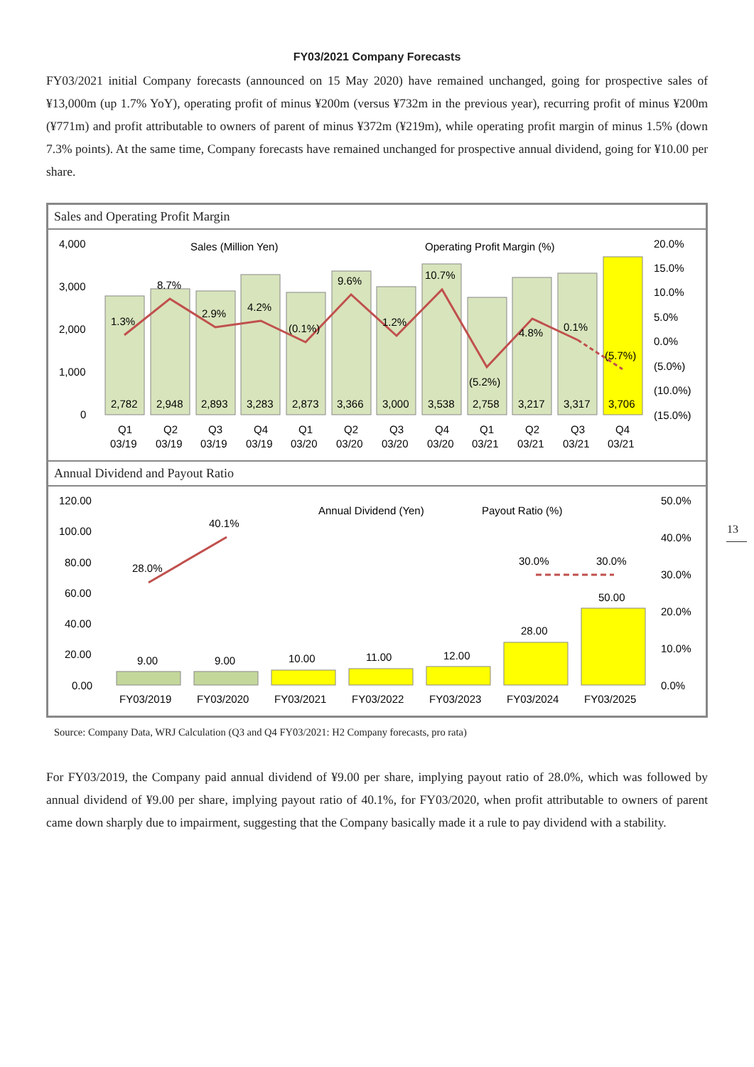FY03/2021 Company Forecasts
FY03/2021 initial Company forecasts (announced on 15 May 2020) have remained unchanged, going for prospective sales of ¥13,000m (up 1.7% YoY), operating profit of minus ¥200m (versus ¥732m in the previous year), recurring profit of minus ¥200m (¥771m) and profit attributable to owners of parent of minus ¥372m (¥219m), while operating profit margin of minus 1.5% (down 7.3% points). At the same time, Company forecasts have remained unchanged for prospective annual dividend, going for ¥10.00 per share.
Sales and Operating Profit Margin
4,000
3,000
2,000
1,000
0
20.0%
15.0%
10.0%
5.0%
0.0%
(5.0%)
(10.0%)
(15.0%)
Sales (Million Yen)
Operating Profit Margin (%)
2,782
2,948
2,893
3,283
2,873
3,366
3,000
3,538
2,758
3,217
3,317
3,706
1.3%
8.7%
2.9%
4.2%
(0.1%)
9.6%
1.2%
10.7%
(5.2%)
4.8%
0.1%
(5.7%)
Q1
Q2
Q3
Q4
Q1
Q2
Q3
Q4
Q1
Q2
Q3
Q4
03/19
03/19
03/19
03/19
03/20
03/20
03/20
03/20
03/21
03/21
03/21
03/21
Annual Dividend and Payout Ratio
120.00
100.00
80.00
60.00
40.00
20.00
0.00
50.0%
40.0%
30.0%
20.0%
10.0%
0.0%
Annual Dividend (Yen)
Payout Ratio (%)
28.0%
40.1%
30.0%
30.0%
9.00
9.00
10.00
11.00
12.00
28.00
50.00
FY03/2019
FY03/2020
FY03/2021
FY03/2022
FY03/2023
FY03/2024
FY03/2025
Source: Company Data, WRJ Calculation (Q3 and Q4 FY03/2021: H2 Company forecasts, pro rata)
For FY03/2019, the Company paid annual dividend of ¥9.00 per share, implying payout ratio of 28.0%, which was followed by annual dividend of ¥9.00 per share, implying payout ratio of 40.1%, for FY03/2020, when profit attributable to owners of parent came down sharply due to impairment, suggesting that the Company basically made it a rule to pay dividend with a stability.
13